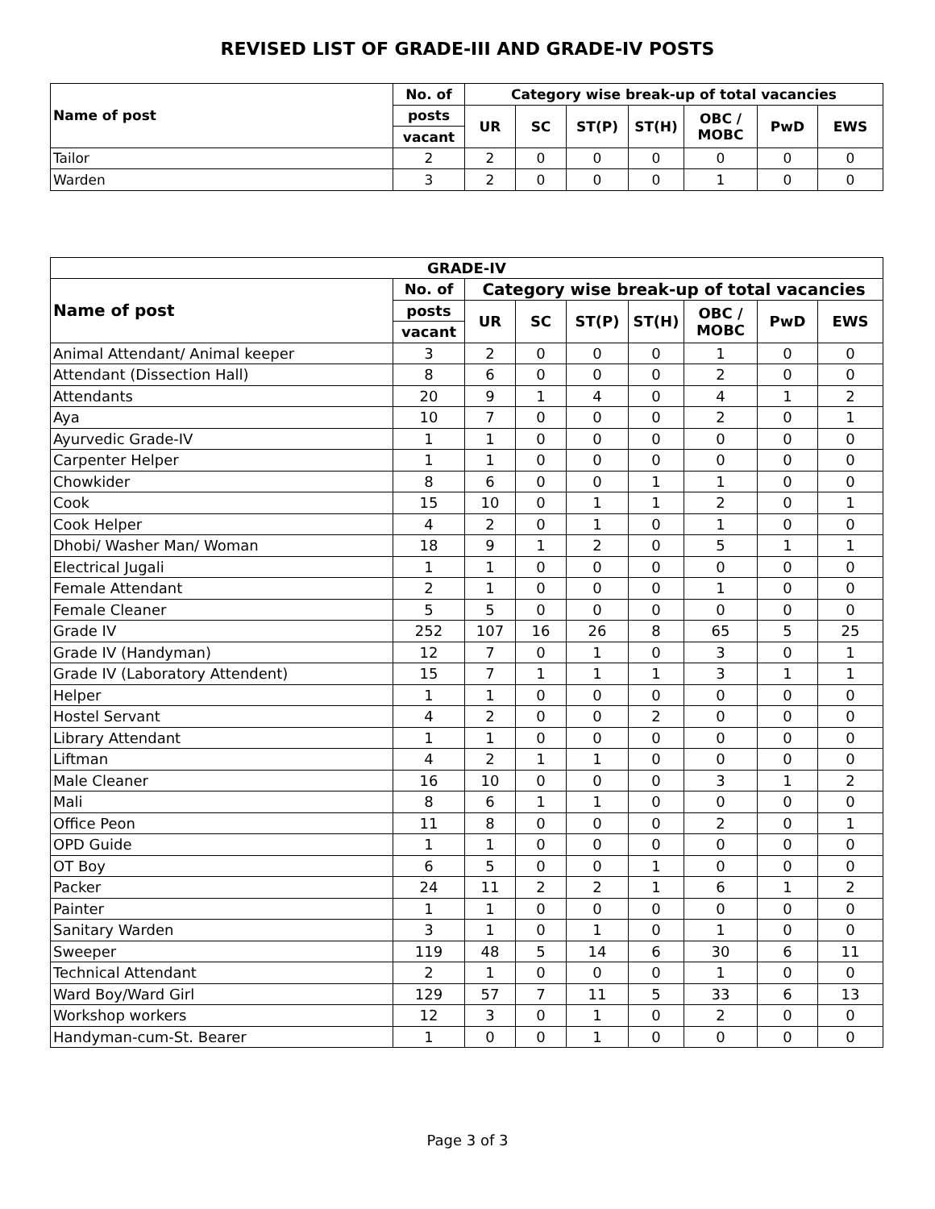REVISED LIST OF GRADE-III AND GRADE-IV POSTS
| Name of post | No. of | Category wise break-up of total vacancies | | | | | | |
| --- | --- | --- | --- | --- | --- | --- | --- | --- |
| | posts | UR | SC | ST(P) | ST(H) | OBC / MOBC | PwD | EWS |
| | vacant | | | | | | | |
| Tailor | 2 | 2 | 0 | 0 | 0 | 0 | 0 | 0 |
| Warden | 3 | 2 | 0 | 0 | 0 | 1 | 0 | 0 |
| GRADE-IV | | | | | | | | |
| --- | --- | --- | --- | --- | --- | --- | --- | --- |
| Name of post | No. of | Category wise break-up of total vacancies | | | | | | |
| | posts | UR | SC | ST(P) | ST(H) | OBC / MOBC | PwD | EWS |
| | vacant | | | | | | | |
| Animal Attendant/ Animal keeper | 3 | 2 | 0 | 0 | 0 | 1 | 0 | 0 |
| Attendant (Dissection Hall) | 8 | 6 | 0 | 0 | 0 | 2 | 0 | 0 |
| Attendants | 20 | 9 | 1 | 4 | 0 | 4 | 1 | 2 |
| Aya | 10 | 7 | 0 | 0 | 0 | 2 | 0 | 1 |
| Ayurvedic Grade-IV | 1 | 1 | 0 | 0 | 0 | 0 | 0 | 0 |
| Carpenter Helper | 1 | 1 | 0 | 0 | 0 | 0 | 0 | 0 |
| Chowkider | 8 | 6 | 0 | 0 | 1 | 1 | 0 | 0 |
| Cook | 15 | 10 | 0 | 1 | 1 | 2 | 0 | 1 |
| Cook Helper | 4 | 2 | 0 | 1 | 0 | 1 | 0 | 0 |
| Dhobi/ Washer Man/ Woman | 18 | 9 | 1 | 2 | 0 | 5 | 1 | 1 |
| Electrical Jugali | 1 | 1 | 0 | 0 | 0 | 0 | 0 | 0 |
| Female Attendant | 2 | 1 | 0 | 0 | 0 | 1 | 0 | 0 |
| Female Cleaner | 5 | 5 | 0 | 0 | 0 | 0 | 0 | 0 |
| Grade IV | 252 | 107 | 16 | 26 | 8 | 65 | 5 | 25 |
| Grade IV (Handyman) | 12 | 7 | 0 | 1 | 0 | 3 | 0 | 1 |
| Grade IV (Laboratory Attendent) | 15 | 7 | 1 | 1 | 1 | 3 | 1 | 1 |
| Helper | 1 | 1 | 0 | 0 | 0 | 0 | 0 | 0 |
| Hostel Servant | 4 | 2 | 0 | 0 | 2 | 0 | 0 | 0 |
| Library Attendant | 1 | 1 | 0 | 0 | 0 | 0 | 0 | 0 |
| Liftman | 4 | 2 | 1 | 1 | 0 | 0 | 0 | 0 |
| Male Cleaner | 16 | 10 | 0 | 0 | 0 | 3 | 1 | 2 |
| Mali | 8 | 6 | 1 | 1 | 0 | 0 | 0 | 0 |
| Office Peon | 11 | 8 | 0 | 0 | 0 | 2 | 0 | 1 |
| OPD Guide | 1 | 1 | 0 | 0 | 0 | 0 | 0 | 0 |
| OT Boy | 6 | 5 | 0 | 0 | 1 | 0 | 0 | 0 |
| Packer | 24 | 11 | 2 | 2 | 1 | 6 | 1 | 2 |
| Painter | 1 | 1 | 0 | 0 | 0 | 0 | 0 | 0 |
| Sanitary Warden | 3 | 1 | 0 | 1 | 0 | 1 | 0 | 0 |
| Sweeper | 119 | 48 | 5 | 14 | 6 | 30 | 6 | 11 |
| Technical Attendant | 2 | 1 | 0 | 0 | 0 | 1 | 0 | 0 |
| Ward Boy/Ward Girl | 129 | 57 | 7 | 11 | 5 | 33 | 6 | 13 |
| Workshop workers | 12 | 3 | 0 | 1 | 0 | 2 | 0 | 0 |
| Handyman-cum-St. Bearer | 1 | 0 | 0 | 1 | 0 | 0 | 0 | 0 |
Page 3 of 3